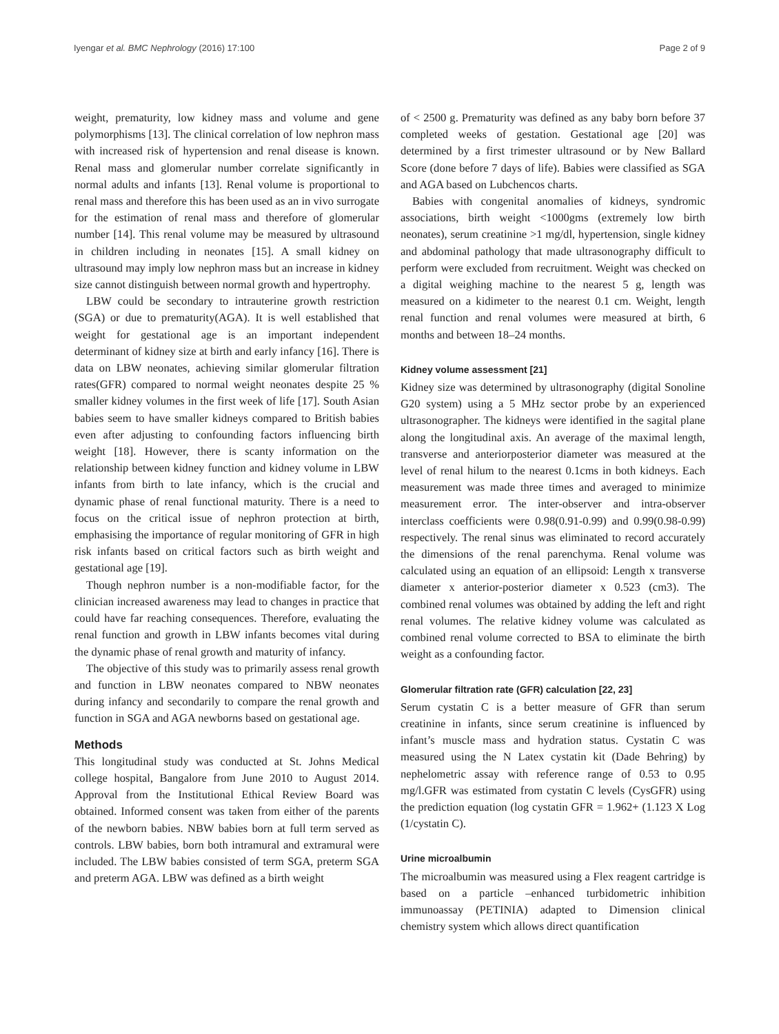Iyengar et al. BMC Nephrology (2016) 17:100 Page 2 of 9
weight, prematurity, low kidney mass and volume and gene polymorphisms [13]. The clinical correlation of low nephron mass with increased risk of hypertension and renal disease is known. Renal mass and glomerular number correlate significantly in normal adults and infants [13]. Renal volume is proportional to renal mass and therefore this has been used as an in vivo surrogate for the estimation of renal mass and therefore of glomerular number [14]. This renal volume may be measured by ultrasound in children including in neonates [15]. A small kidney on ultrasound may imply low nephron mass but an increase in kidney size cannot distinguish between normal growth and hypertrophy.
LBW could be secondary to intrauterine growth restriction (SGA) or due to prematurity(AGA). It is well established that weight for gestational age is an important independent determinant of kidney size at birth and early infancy [16]. There is data on LBW neonates, achieving similar glomerular filtration rates(GFR) compared to normal weight neonates despite 25 % smaller kidney volumes in the first week of life [17]. South Asian babies seem to have smaller kidneys compared to British babies even after adjusting to confounding factors influencing birth weight [18]. However, there is scanty information on the relationship between kidney function and kidney volume in LBW infants from birth to late infancy, which is the crucial and dynamic phase of renal functional maturity. There is a need to focus on the critical issue of nephron protection at birth, emphasising the importance of regular monitoring of GFR in high risk infants based on critical factors such as birth weight and gestational age [19].
Though nephron number is a non-modifiable factor, for the clinician increased awareness may lead to changes in practice that could have far reaching consequences. Therefore, evaluating the renal function and growth in LBW infants becomes vital during the dynamic phase of renal growth and maturity of infancy.
The objective of this study was to primarily assess renal growth and function in LBW neonates compared to NBW neonates during infancy and secondarily to compare the renal growth and function in SGA and AGA newborns based on gestational age.
Methods
This longitudinal study was conducted at St. Johns Medical college hospital, Bangalore from June 2010 to August 2014. Approval from the Institutional Ethical Review Board was obtained. Informed consent was taken from either of the parents of the newborn babies. NBW babies born at full term served as controls. LBW babies, born both intramural and extramural were included. The LBW babies consisted of term SGA, preterm SGA and preterm AGA. LBW was defined as a birth weight
of < 2500 g. Prematurity was defined as any baby born before 37 completed weeks of gestation. Gestational age [20] was determined by a first trimester ultrasound or by New Ballard Score (done before 7 days of life). Babies were classified as SGA and AGA based on Lubchencos charts.
Babies with congenital anomalies of kidneys, syndromic associations, birth weight <1000gms (extremely low birth neonates), serum creatinine >1 mg/dl, hypertension, single kidney and abdominal pathology that made ultrasonography difficult to perform were excluded from recruitment. Weight was checked on a digital weighing machine to the nearest 5 g, length was measured on a kidimeter to the nearest 0.1 cm. Weight, length renal function and renal volumes were measured at birth, 6 months and between 18–24 months.
Kidney volume assessment [21]
Kidney size was determined by ultrasonography (digital Sonoline G20 system) using a 5 MHz sector probe by an experienced ultrasonographer. The kidneys were identified in the sagital plane along the longitudinal axis. An average of the maximal length, transverse and anteriorposterior diameter was measured at the level of renal hilum to the nearest 0.1cms in both kidneys. Each measurement was made three times and averaged to minimize measurement error. The inter-observer and intra-observer interclass coefficients were 0.98(0.91-0.99) and 0.99(0.98-0.99) respectively. The renal sinus was eliminated to record accurately the dimensions of the renal parenchyma. Renal volume was calculated using an equation of an ellipsoid: Length x transverse diameter x anterior-posterior diameter x 0.523 (cm3). The combined renal volumes was obtained by adding the left and right renal volumes. The relative kidney volume was calculated as combined renal volume corrected to BSA to eliminate the birth weight as a confounding factor.
Glomerular filtration rate (GFR) calculation [22, 23]
Serum cystatin C is a better measure of GFR than serum creatinine in infants, since serum creatinine is influenced by infant’s muscle mass and hydration status. Cystatin C was measured using the N Latex cystatin kit (Dade Behring) by nephelometric assay with reference range of 0.53 to 0.95 mg/l.GFR was estimated from cystatin C levels (CysGFR) using the prediction equation (log cystatin GFR = 1.962+ (1.123 X Log (1/cystatin C).
Urine microalbumin
The microalbumin was measured using a Flex reagent cartridge is based on a particle –enhanced turbidometric inhibition immunoassay (PETINIA) adapted to Dimension clinical chemistry system which allows direct quantification